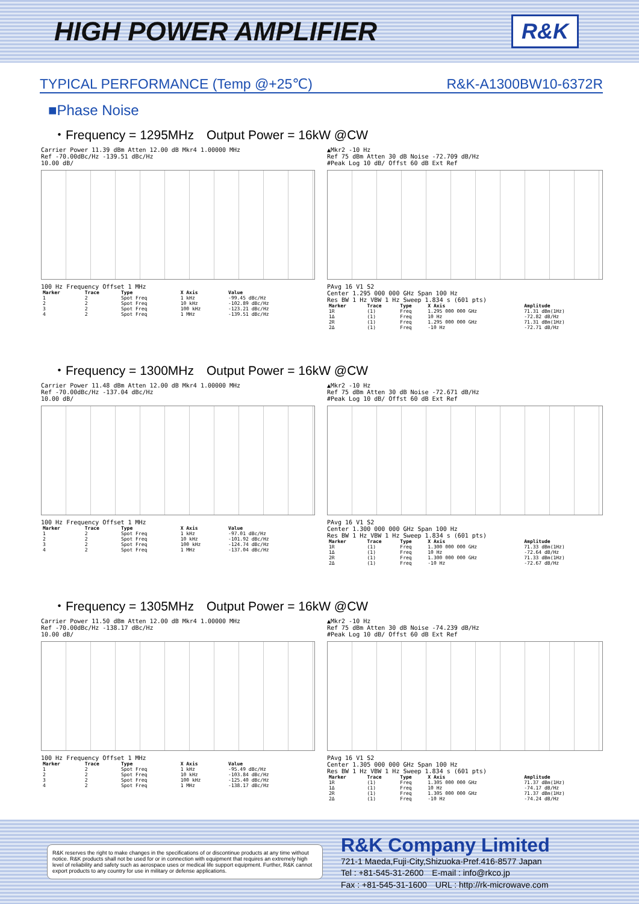HIGH POWER AMPLIFIER
R&K
TYPICAL PERFORMANCE (Temp @+25℃) R&K-A1300BW10-6372R
■Phase Noise
・Frequency = 1295MHz　Output Power = 16kW @CW
Carrier Power 11.39 dBm Atten 12.00 dB Mkr4 1.00000 MHz
Ref -70.00dBc/Hz -139.51 dBc/Hz
10.00 dB/
100 Hz Frequency Offset 1 MHz
| Marker | Trace | Type | X Axis | Value |
| --- | --- | --- | --- | --- |
| 1 | 2 | Spot Freq | 1 kHz | -99.45 dBc/Hz |
| 2 | 2 | Spot Freq | 10 kHz | -102.89 dBc/Hz |
| 3 | 2 | Spot Freq | 100 kHz | -123.21 dBc/Hz |
| 4 | 2 | Spot Freq | 1 MHz | -139.51 dBc/Hz |
▲Mkr2 -10 Hz
Ref 75 dBm Atten 30 dB Noise -72.709 dB/Hz
#Peak Log 10 dB/ Offst 60 dB Ext Ref
PAvg 16 V1 S2
Center 1.295 000 000 GHz Span 100 Hz
Res BW 1 Hz VBW 1 Hz Sweep 1.834 s (601 pts)
| Marker | Trace | Type | X Axis | Amplitude |
| --- | --- | --- | --- | --- |
| 1R | (1) | Freq | 1.295 000 000 GHz | 71.31 dBm(1Hz) |
| 1Δ | (1) | Freq | 10 Hz | -72.82 dB/Hz |
| 2R | (1) | Freq | 1.295 000 000 GHz | 71.31 dBm(1Hz) |
| 2Δ | (1) | Freq | -10 Hz | -72.71 dB/Hz |
・Frequency = 1300MHz　Output Power = 16kW @CW
Carrier Power 11.48 dBm Atten 12.00 dB Mkr4 1.00000 MHz
Ref -70.00dBc/Hz -137.04 dBc/Hz
10.00 dB/
100 Hz Frequency Offset 1 MHz
| Marker | Trace | Type | X Axis | Value |
| --- | --- | --- | --- | --- |
| 1 | 2 | Spot Freq | 1 kHz | -97.01 dBc/Hz |
| 2 | 2 | Spot Freq | 10 kHz | -101.92 dBc/Hz |
| 3 | 2 | Spot Freq | 100 kHz | -124.74 dBc/Hz |
| 4 | 2 | Spot Freq | 1 MHz | -137.04 dBc/Hz |
▲Mkr2 -10 Hz
Ref 75 dBm Atten 30 dB Noise -72.671 dB/Hz
#Peak Log 10 dB/ Offst 60 dB Ext Ref
PAvg 16 V1 S2
Center 1.300 000 000 GHz Span 100 Hz
Res BW 1 Hz VBW 1 Hz Sweep 1.834 s (601 pts)
| Marker | Trace | Type | X Axis | Amplitude |
| --- | --- | --- | --- | --- |
| 1R | (1) | Freq | 1.300 000 000 GHz | 71.33 dBm(1Hz) |
| 1Δ | (1) | Freq | 10 Hz | -72.64 dB/Hz |
| 2R | (1) | Freq | 1.300 000 000 GHz | 71.33 dBm(1Hz) |
| 2Δ | (1) | Freq | -10 Hz | -72.67 dB/Hz |
・Frequency = 1305MHz　Output Power = 16kW @CW
Carrier Power 11.50 dBm Atten 12.00 dB Mkr4 1.00000 MHz
Ref -70.00dBc/Hz -138.17 dBc/Hz
10.00 dB/
100 Hz Frequency Offset 1 MHz
| Marker | Trace | Type | X Axis | Value |
| --- | --- | --- | --- | --- |
| 1 | 2 | Spot Freq | 1 kHz | -95.49 dBc/Hz |
| 2 | 2 | Spot Freq | 10 kHz | -103.84 dBc/Hz |
| 3 | 2 | Spot Freq | 100 kHz | -125.40 dBc/Hz |
| 4 | 2 | Spot Freq | 1 MHz | -138.17 dBc/Hz |
▲Mkr2 -10 Hz
Ref 75 dBm Atten 30 dB Noise -74.239 dB/Hz
#Peak Log 10 dB/ Offst 60 dB Ext Ref
PAvg 16 V1 S2
Center 1.305 000 000 GHz Span 100 Hz
Res BW 1 Hz VBW 1 Hz Sweep 1.834 s (601 pts)
| Marker | Trace | Type | X Axis | Amplitude |
| --- | --- | --- | --- | --- |
| 1R | (1) | Freq | 1.305 000 000 GHz | 71.37 dBm(1Hz) |
| 1Δ | (1) | Freq | 10 Hz | -74.17 dB/Hz |
| 2R | (1) | Freq | 1.305 000 000 GHz | 71.37 dBm(1Hz) |
| 2Δ | (1) | Freq | -10 Hz | -74.24 dB/Hz |
R&K reserves the right to make changes in the specifications of or discontinue products at any time without notice. R&K products shall not be used for or in connection with equipment that requires an extremely high level of reliability and safety such as aerospace uses or medical life support equipment. Further, R&K cannot export products to any country for use in military or defense applications.
R&K Company Limited
721-1 Maeda,Fuji-City,Shizuoka-Pref.416-8577 Japan
Tel : +81-545-31-2600　E-mail : info@rkco.jp
Fax : +81-545-31-1600　URL : http://rk-microwave.com